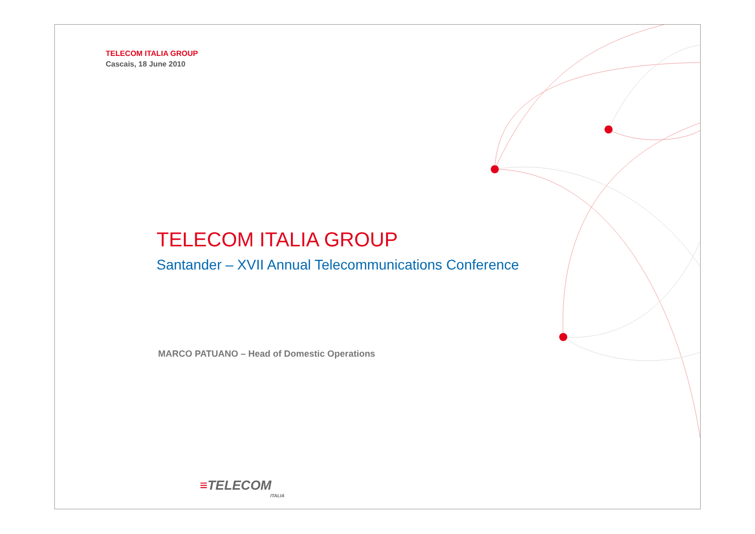TELECOM ITALIA GROUP
Cascais, 18 June 2010
TELECOM ITALIA GROUP
Santander – XVII Annual Telecommunications Conference
MARCO PATUANO – Head of Domestic Operations
≡TELECOM
ITALIA